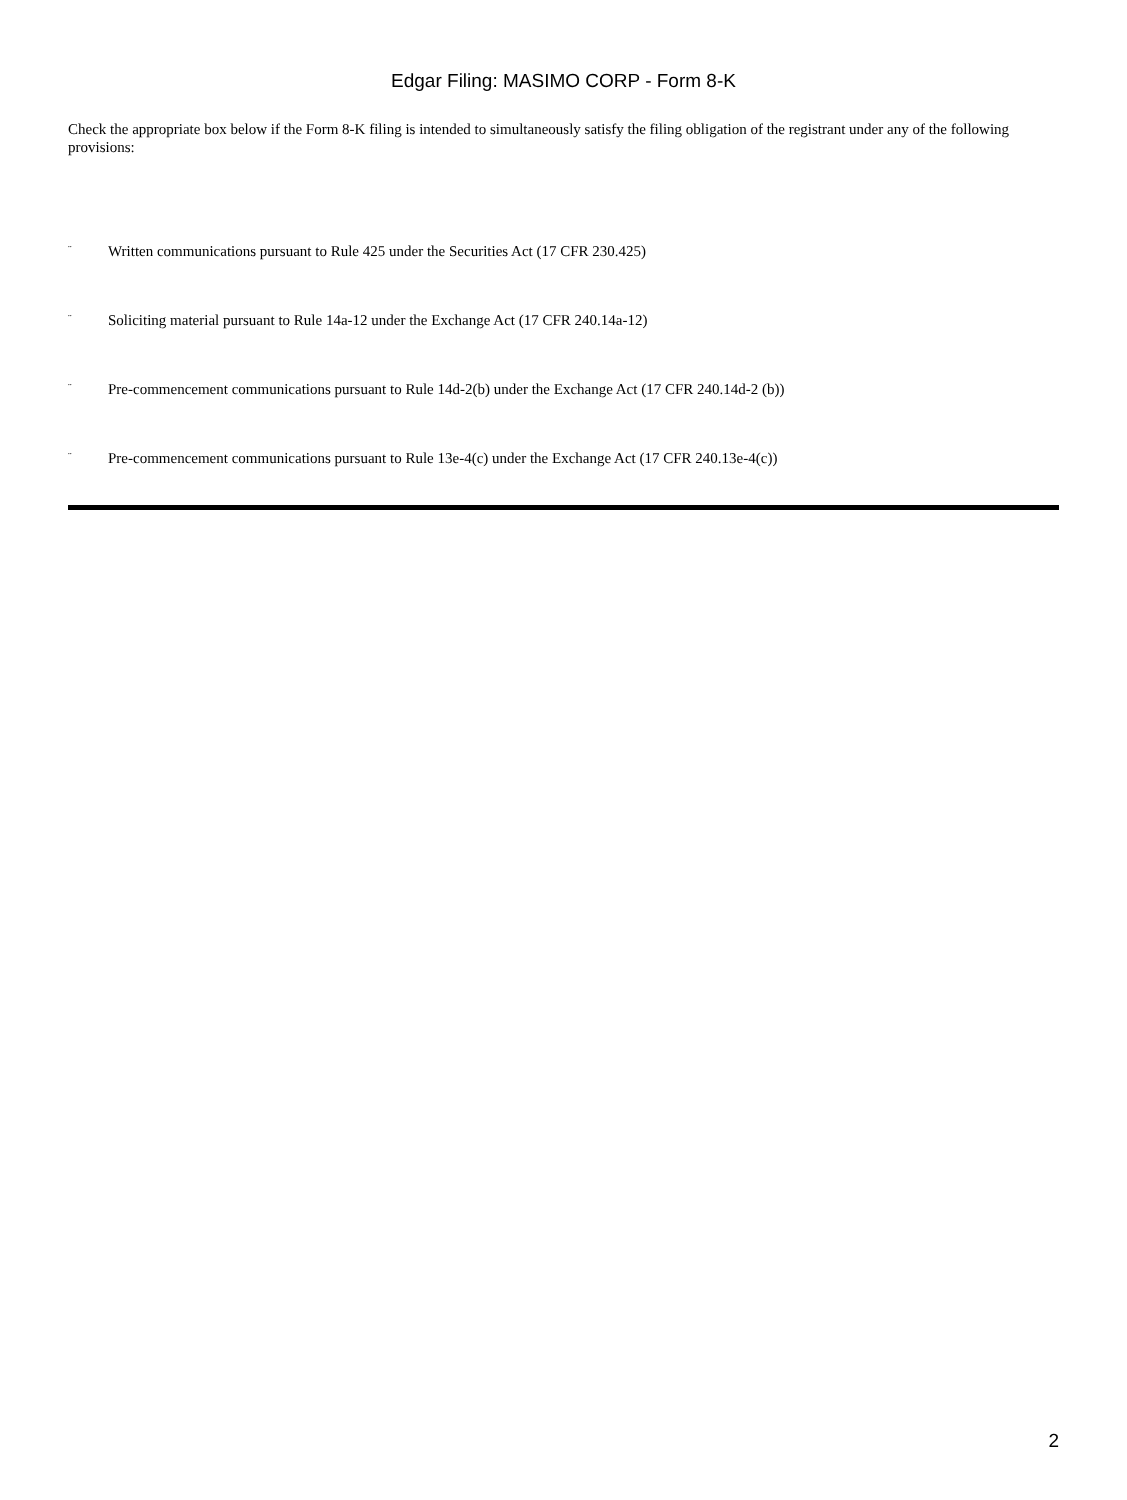Edgar Filing: MASIMO CORP - Form 8-K
Check the appropriate box below if the Form 8-K filing is intended to simultaneously satisfy the filing obligation of the registrant under any of the following provisions:
¨ Written communications pursuant to Rule 425 under the Securities Act (17 CFR 230.425)
¨ Soliciting material pursuant to Rule 14a-12 under the Exchange Act (17 CFR 240.14a-12)
¨ Pre-commencement communications pursuant to Rule 14d-2(b) under the Exchange Act (17 CFR 240.14d-2 (b))
¨ Pre-commencement communications pursuant to Rule 13e-4(c) under the Exchange Act (17 CFR 240.13e-4(c))
2